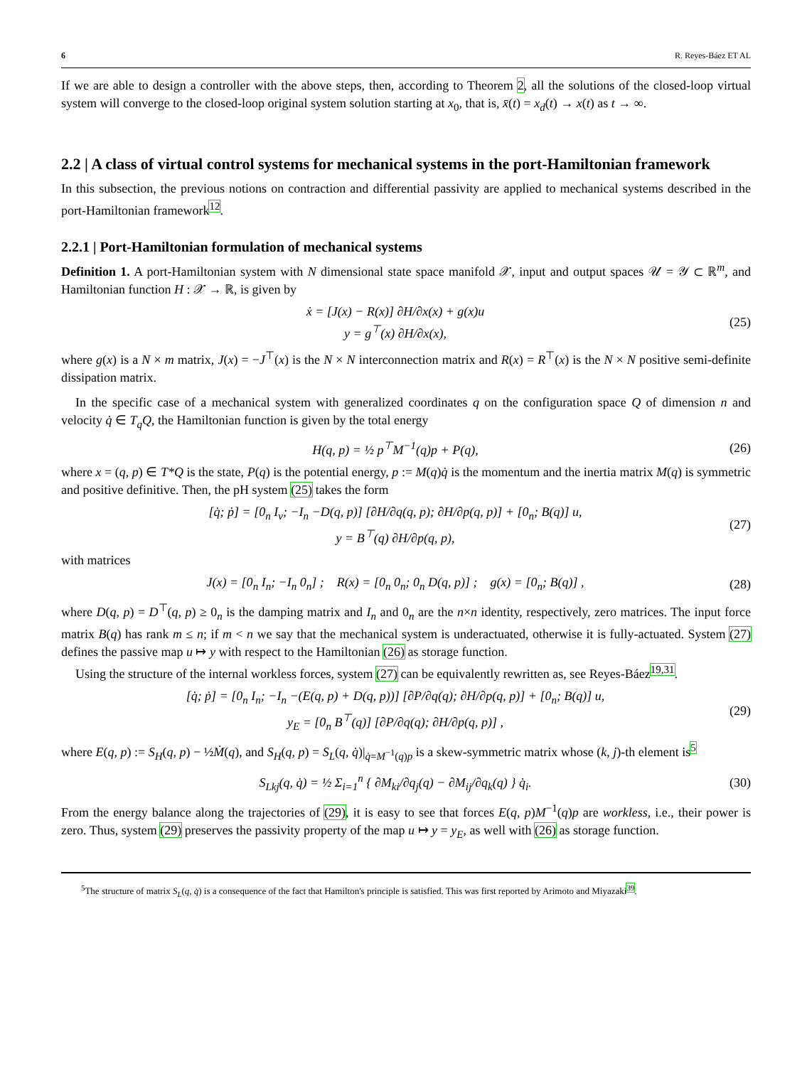6 R. Reyes-Báez ET AL
If we are able to design a controller with the above steps, then, according to Theorem 2, all the solutions of the closed-loop virtual system will converge to the closed-loop original system solution starting at x<sub>0</sub>, that is, x̄(t) = x<sub>d</sub>(t) → x(t) as t → ∞.
2.2 | A class of virtual control systems for mechanical systems in the port-Hamiltonian framework
In this subsection, the previous notions on contraction and differential passivity are applied to mechanical systems described in the port-Hamiltonian framework<sup>12</sup>.
2.2.1 | Port-Hamiltonian formulation of mechanical systems
Definition 1. A port-Hamiltonian system with N dimensional state space manifold 𝒳, input and output spaces 𝒰 = 𝒴 ⊂ ℝ<sup>m</sup>, and Hamiltonian function H : 𝒳 → ℝ, is given by
ẋ = [J(x) − R(x)] ∂H/∂x(x) + g(x)u
y = g<sup>⊤</sup>(x) ∂H/∂x(x),
(25)
where g(x) is a N × m matrix, J(x) = −J<sup>⊤</sup>(x) is the N × N interconnection matrix and R(x) = R<sup>⊤</sup>(x) is the N × N positive semi-definite dissipation matrix.
In the specific case of a mechanical system with generalized coordinates q on the configuration space Q of dimension n and velocity q̇ ∈ T<sub>q</sub>Q, the Hamiltonian function is given by the total energy
H(q, p) = ½ p<sup>⊤</sup>M<sup>−1</sup>(q)p + P(q), (26)
where x = (q, p) ∈ T*Q is the state, P(q) is the potential energy, p := M(q)q̇ is the momentum and the inertia matrix M(q) is symmetric and positive definitive. Then, the pH system (25) takes the form
[q̇; ṗ] = [0<sub>n</sub> I<sub>v</sub>; −I<sub>n</sub> −D(q, p)] [∂H/∂q(q, p); ∂H/∂p(q, p)] + [0<sub>n</sub>; B(q)] u,
y = B<sup>⊤</sup>(q) ∂H/∂p(q, p),
(27)
with matrices
J(x) = [0<sub>n</sub> I<sub>n</sub>; −I<sub>n</sub> 0<sub>n</sub>] ; R(x) = [0<sub>n</sub> 0<sub>n</sub>; 0<sub>n</sub> D(q, p)] ; g(x) = [0<sub>n</sub>; B(q)] ,
(28)
where D(q, p) = D<sup>⊤</sup>(q, p) ≥ 0<sub>n</sub> is the damping matrix and I<sub>n</sub> and 0<sub>n</sub> are the n×n identity, respectively, zero matrices. The input force matrix B(q) has rank m ≤ n; if m < n we say that the mechanical system is underactuated, otherwise it is fully-actuated. System (27) defines the passive map u ↦ y with respect to the Hamiltonian (26) as storage function.
Using the structure of the internal workless forces, system (27) can be equivalently rewritten as, see Reyes-Báez<sup>19,31</sup>.
[q̇; ṗ] = [0<sub>n</sub> I<sub>n</sub>; −I<sub>n</sub> −(E(q, p) + D(q, p))] [∂P/∂q(q); ∂H/∂p(q, p)] + [0<sub>n</sub>; B(q)] u,
y<sub>E</sub> = [0<sub>n</sub> B<sup>⊤</sup>(q)] [∂P/∂q(q); ∂H/∂p(q, p)] ,
(29)
where E(q, p) := S<sub>H</sub>(q, p) − ½Ṁ(q), and S<sub>H</sub>(q, p) = S<sub>L</sub>(q, q̇)|<sub>q̇=M<sup>−1</sup>(q)p</sub> is a skew-symmetric matrix whose (k, j)-th element is<sup>5</sup>
S<sub>Lkj</sub>(q, q̇) = ½ Σ<sub>i=1</sub><sup>n</sup> { ∂M<sub>ki</sub>/∂q<sub>j</sub>(q) − ∂M<sub>ij</sub>/∂q<sub>k</sub>(q) } q̇<sub>i</sub>.
(30)
From the energy balance along the trajectories of (29), it is easy to see that forces E(q, p)M<sup>−1</sup>(q)p are workless, i.e., their power is zero. Thus, system (29) preserves the passivity property of the map u ↦ y = y<sub>E</sub>, as well with (26) as storage function.
<sup>5</sup> The structure of matrix S<sub>L</sub>(q, q̇) is a consequence of the fact that Hamilton's principle is satisfied. This was first reported by Arimoto and Miyazaki<sup>39</sup>.